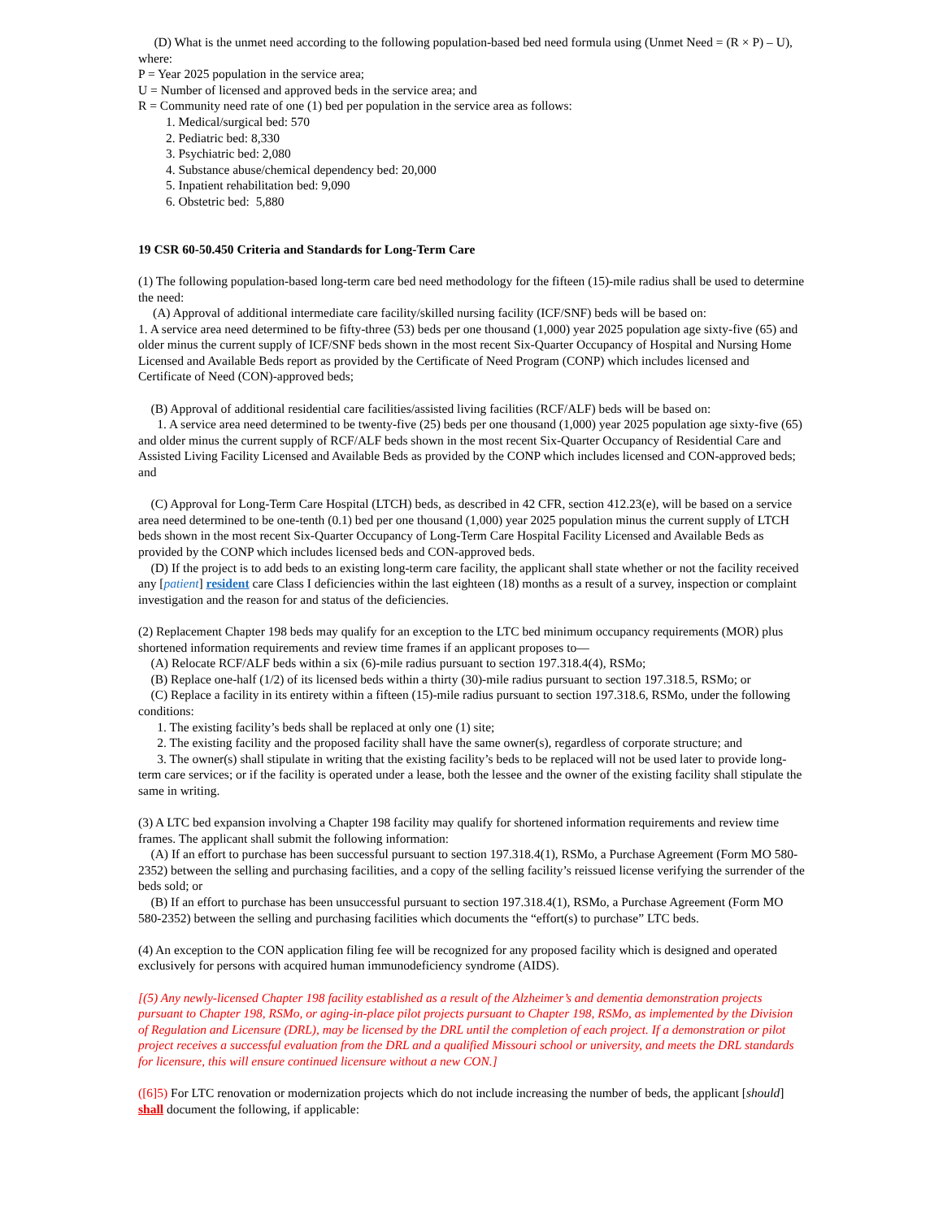(D) What is the unmet need according to the following population-based bed need formula using (Unmet Need = (R × P) – U), where:
P = Year 2025 population in the service area;
U = Number of licensed and approved beds in the service area; and
R = Community need rate of one (1) bed per population in the service area as follows:
1. Medical/surgical bed: 570
2. Pediatric bed: 8,330
3. Psychiatric bed: 2,080
4. Substance abuse/chemical dependency bed: 20,000
5. Inpatient rehabilitation bed: 9,090
6. Obstetric bed: 5,880
19 CSR 60-50.450 Criteria and Standards for Long-Term Care
(1) The following population-based long-term care bed need methodology for the fifteen (15)-mile radius shall be used to determine the need:
(A) Approval of additional intermediate care facility/skilled nursing facility (ICF/SNF) beds will be based on:
1. A service area need determined to be fifty-three (53) beds per one thousand (1,000) year 2025 population age sixty-five (65) and older minus the current supply of ICF/SNF beds shown in the most recent Six-Quarter Occupancy of Hospital and Nursing Home Licensed and Available Beds report as provided by the Certificate of Need Program (CONP) which includes licensed and Certificate of Need (CON)-approved beds;
(B) Approval of additional residential care facilities/assisted living facilities (RCF/ALF) beds will be based on:
1. A service area need determined to be twenty-five (25) beds per one thousand (1,000) year 2025 population age sixty-five (65) and older minus the current supply of RCF/ALF beds shown in the most recent Six-Quarter Occupancy of Residential Care and Assisted Living Facility Licensed and Available Beds as provided by the CONP which includes licensed and CON-approved beds; and
(C) Approval for Long-Term Care Hospital (LTCH) beds, as described in 42 CFR, section 412.23(e), will be based on a service area need determined to be one-tenth (0.1) bed per one thousand (1,000) year 2025 population minus the current supply of LTCH beds shown in the most recent Six-Quarter Occupancy of Long-Term Care Hospital Facility Licensed and Available Beds as provided by the CONP which includes licensed beds and CON-approved beds.
(D) If the project is to add beds to an existing long-term care facility, the applicant shall state whether or not the facility received any [patient] resident care Class I deficiencies within the last eighteen (18) months as a result of a survey, inspection or complaint investigation and the reason for and status of the deficiencies.
(2) Replacement Chapter 198 beds may qualify for an exception to the LTC bed minimum occupancy requirements (MOR) plus shortened information requirements and review time frames if an applicant proposes to—
(A) Relocate RCF/ALF beds within a six (6)-mile radius pursuant to section 197.318.4(4), RSMo;
(B) Replace one-half (1/2) of its licensed beds within a thirty (30)-mile radius pursuant to section 197.318.5, RSMo; or
(C) Replace a facility in its entirety within a fifteen (15)-mile radius pursuant to section 197.318.6, RSMo, under the following conditions:
1. The existing facility’s beds shall be replaced at only one (1) site;
2. The existing facility and the proposed facility shall have the same owner(s), regardless of corporate structure; and
3. The owner(s) shall stipulate in writing that the existing facility’s beds to be replaced will not be used later to provide long-term care services; or if the facility is operated under a lease, both the lessee and the owner of the existing facility shall stipulate the same in writing.
(3) A LTC bed expansion involving a Chapter 198 facility may qualify for shortened information requirements and review time frames. The applicant shall submit the following information:
(A) If an effort to purchase has been successful pursuant to section 197.318.4(1), RSMo, a Purchase Agreement (Form MO 580-2352) between the selling and purchasing facilities, and a copy of the selling facility’s reissued license verifying the surrender of the beds sold; or
(B) If an effort to purchase has been unsuccessful pursuant to section 197.318.4(1), RSMo, a Purchase Agreement (Form MO 580-2352) between the selling and purchasing facilities which documents the “effort(s) to purchase” LTC beds.
(4) An exception to the CON application filing fee will be recognized for any proposed facility which is designed and operated exclusively for persons with acquired human immunodeficiency syndrome (AIDS).
[(5) Any newly-licensed Chapter 198 facility established as a result of the Alzheimer’s and dementia demonstration projects pursuant to Chapter 198, RSMo, or aging-in-place pilot projects pursuant to Chapter 198, RSMo, as implemented by the Division of Regulation and Licensure (DRL), may be licensed by the DRL until the completion of each project. If a demonstration or pilot project receives a successful evaluation from the DRL and a qualified Missouri school or university, and meets the DRL standards for licensure, this will ensure continued licensure without a new CON.]
([6]5) For LTC renovation or modernization projects which do not include increasing the number of beds, the applicant [should] shall document the following, if applicable: